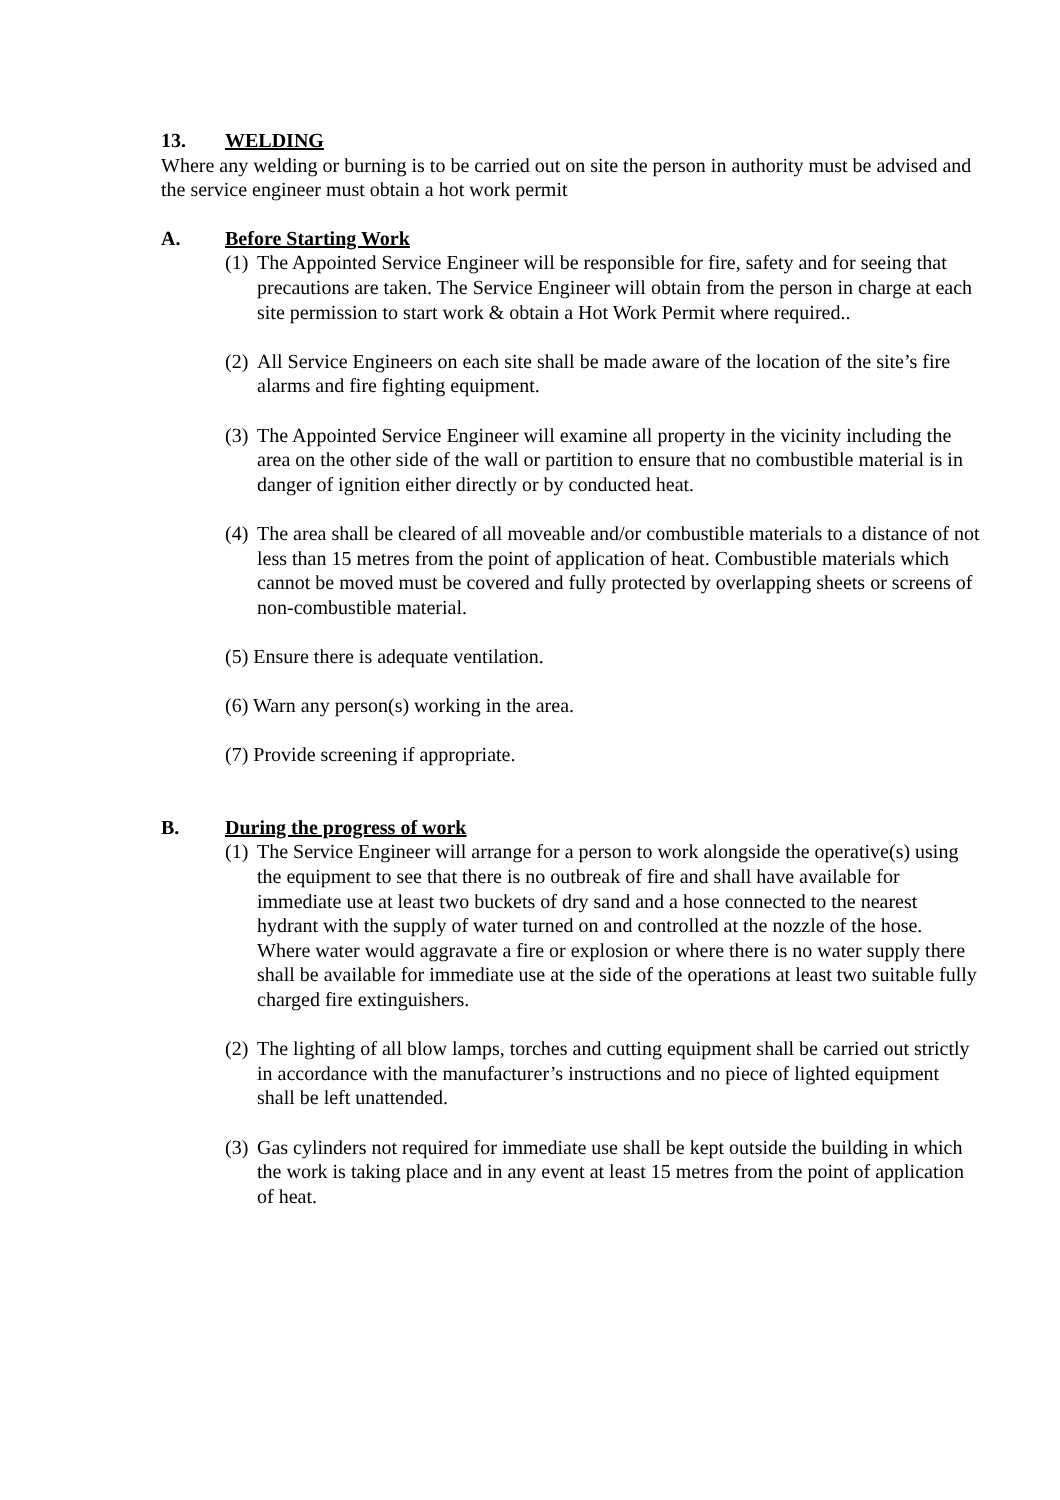13. WELDING
Where any welding or burning is to be carried out on site the person in authority must be advised and the service engineer must obtain a hot work permit
A. Before Starting Work
(1) The Appointed Service Engineer will be responsible for fire, safety and for seeing that precautions are taken. The Service Engineer will obtain from the person in charge at each site permission to start work & obtain a Hot Work Permit where required..
(2) All Service Engineers on each site shall be made aware of the location of the site’s fire alarms and fire fighting equipment.
(3) The Appointed Service Engineer will examine all property in the vicinity including the area on the other side of the wall or partition to ensure that no combustible material is in danger of ignition either directly or by conducted heat.
(4) The area shall be cleared of all moveable and/or combustible materials to a distance of not less than 15 metres from the point of application of heat. Combustible materials which cannot be moved must be covered and fully protected by overlapping sheets or screens of non-combustible material.
(5) Ensure there is adequate ventilation.
(6) Warn any person(s) working in the area.
(7) Provide screening if appropriate.
B. During the progress of work
(1) The Service Engineer will arrange for a person to work alongside the operative(s) using the equipment to see that there is no outbreak of fire and shall have available for immediate use at least two buckets of dry sand and a hose connected to the nearest hydrant with the supply of water turned on and controlled at the nozzle of the hose. Where water would aggravate a fire or explosion or where there is no water supply there shall be available for immediate use at the side of the operations at least two suitable fully charged fire extinguishers.
(2) The lighting of all blow lamps, torches and cutting equipment shall be carried out strictly
in accordance with the manufacturer’s instructions and no piece of lighted equipment shall be left unattended.
(3) Gas cylinders not required for immediate use shall be kept outside the building in which the work is taking place and in any event at least 15 metres from the point of application of heat.